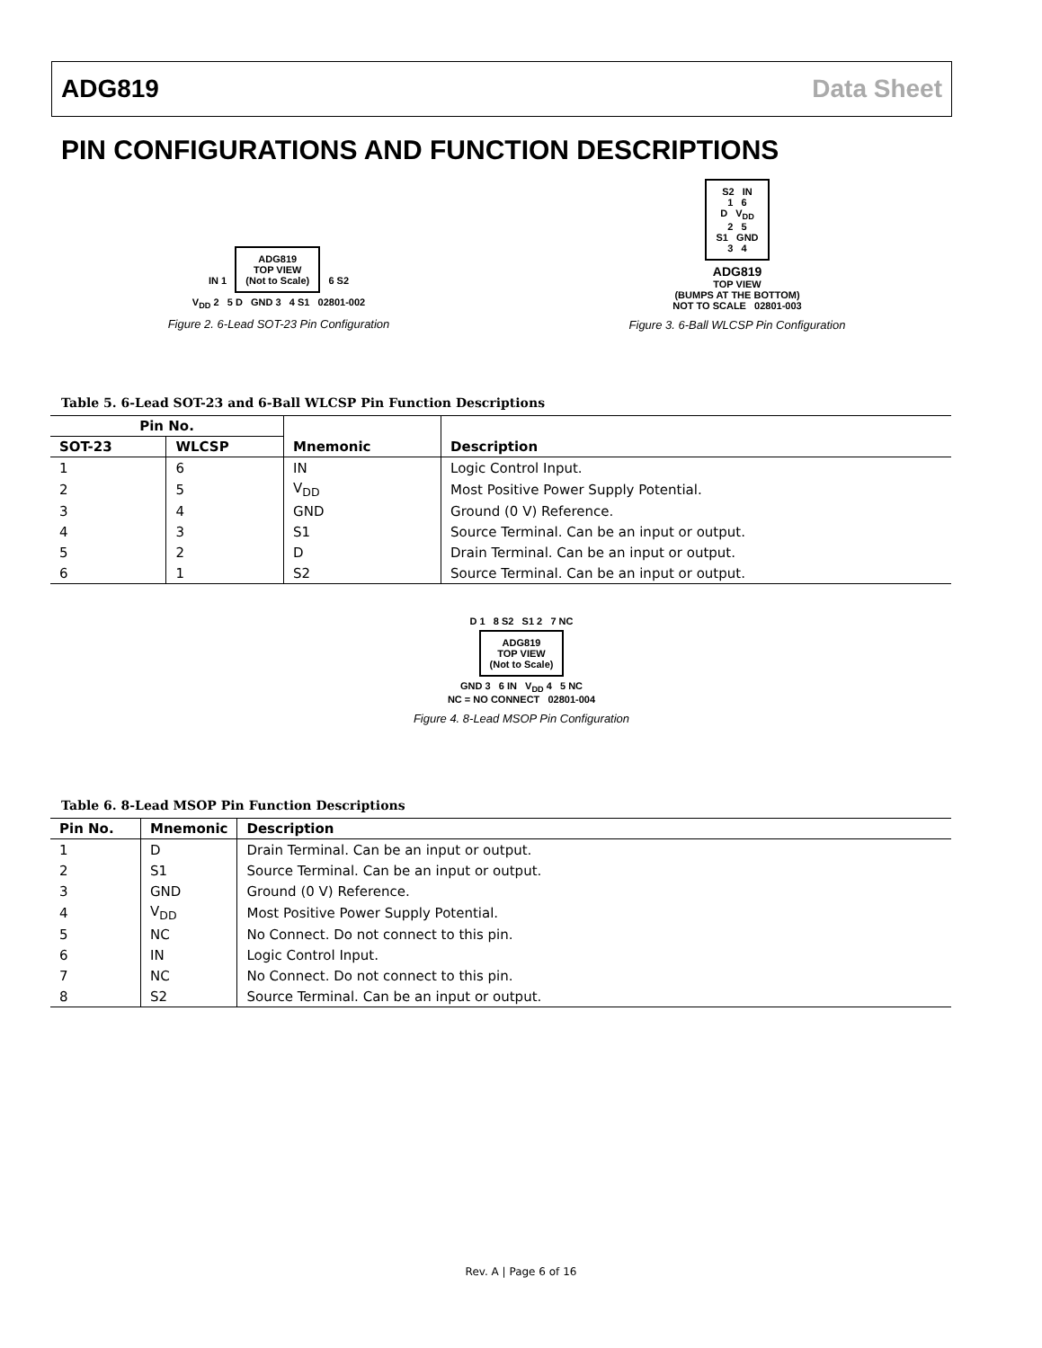ADG819 Data Sheet
PIN CONFIGURATIONS AND FUNCTION DESCRIPTIONS
IN 1 ADG819
TOP VIEW
(Not to Scale) 6 S2
V<sub>DD</sub> 2 5 D GND 3 4 S1 02801-002
Figure 2. 6-Lead SOT-23 Pin Configuration
S2 IN
1 6
D V<sub>DD</sub>
2 5
S1 GND
3 4
ADG819
TOP VIEW
(BUMPS AT THE BOTTOM)
NOT TO SCALE 02801-003
Figure 3. 6-Ball WLCSP Pin Configuration
Table 5. 6-Lead SOT-23 and 6-Ball WLCSP Pin Function Descriptions
| Pin No. | | Mnemonic | Description |
| --- | --- | --- | --- |
| SOT-23 | WLCSP | | |
| 1 | 6 | IN | Logic Control Input. |
| 2 | 5 | V<sub>DD</sub> | Most Positive Power Supply Potential. |
| 3 | 4 | GND | Ground (0 V) Reference. |
| 4 | 3 | S1 | Source Terminal. Can be an input or output. |
| 5 | 2 | D | Drain Terminal. Can be an input or output. |
| 6 | 1 | S2 | Source Terminal. Can be an input or output. |
D 1 8 S2 S1 2 7 NC
ADG819
TOP VIEW
(Not to Scale)
GND 3 6 IN V<sub>DD</sub> 4 5 NC
NC = NO CONNECT 02801-004
Figure 4. 8-Lead MSOP Pin Configuration
Table 6. 8-Lead MSOP Pin Function Descriptions
| Pin No. | Mnemonic | Description |
| --- | --- | --- |
| 1 | D | Drain Terminal. Can be an input or output. |
| 2 | S1 | Source Terminal. Can be an input or output. |
| 3 | GND | Ground (0 V) Reference. |
| 4 | V<sub>DD</sub> | Most Positive Power Supply Potential. |
| 5 | NC | No Connect. Do not connect to this pin. |
| 6 | IN | Logic Control Input. |
| 7 | NC | No Connect. Do not connect to this pin. |
| 8 | S2 | Source Terminal. Can be an input or output. |
Rev. A | Page 6 of 16